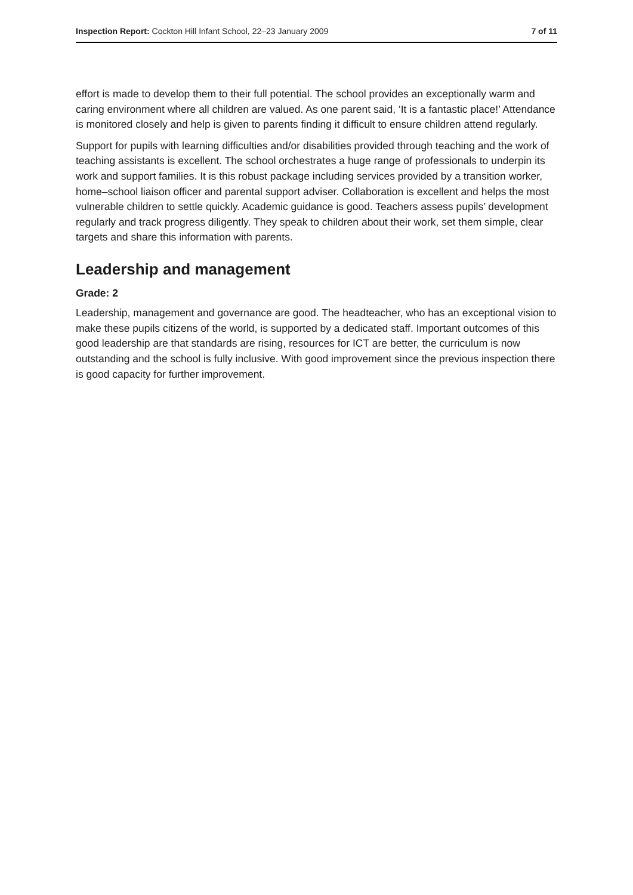Inspection Report: Cockton Hill Infant School, 22–23 January 2009 7 of 11
effort is made to develop them to their full potential. The school provides an exceptionally warm and caring environment where all children are valued. As one parent said, ‘It is a fantastic place!’ Attendance is monitored closely and help is given to parents finding it difficult to ensure children attend regularly.
Support for pupils with learning difficulties and/or disabilities provided through teaching and the work of teaching assistants is excellent. The school orchestrates a huge range of professionals to underpin its work and support families. It is this robust package including services provided by a transition worker, home–school liaison officer and parental support adviser. Collaboration is excellent and helps the most vulnerable children to settle quickly. Academic guidance is good. Teachers assess pupils’ development regularly and track progress diligently. They speak to children about their work, set them simple, clear targets and share this information with parents.
Leadership and management
Grade: 2
Leadership, management and governance are good. The headteacher, who has an exceptional vision to make these pupils citizens of the world, is supported by a dedicated staff. Important outcomes of this good leadership are that standards are rising, resources for ICT are better, the curriculum is now outstanding and the school is fully inclusive. With good improvement since the previous inspection there is good capacity for further improvement.